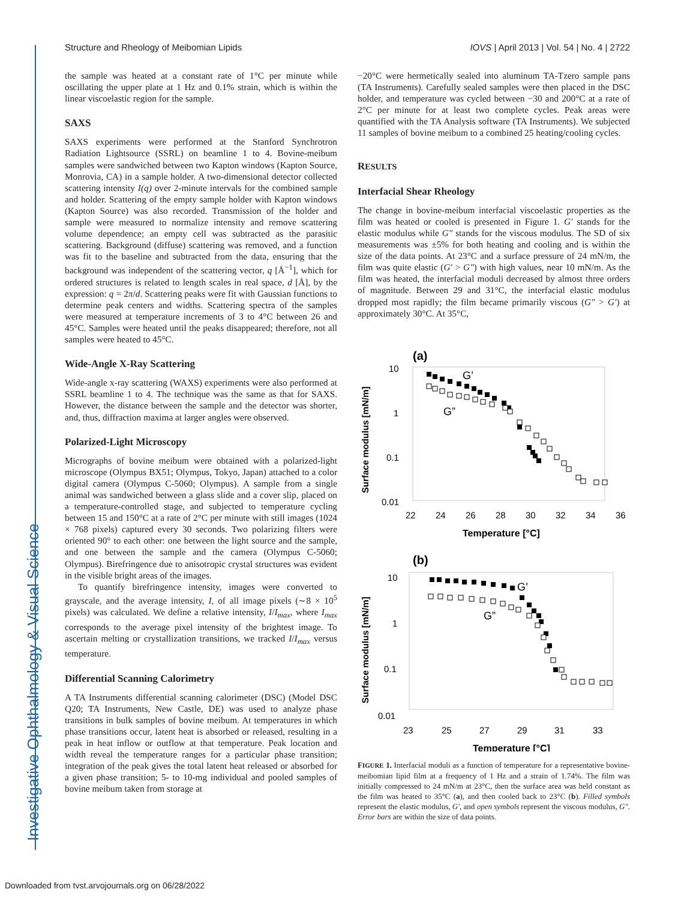Investigative Ophthalmology & Visual Science
Structure and Rheology of Meibomian Lipids IOVS | April 2013 | Vol. 54 | No. 4 | 2722
the sample was heated at a constant rate of 1°C per minute while oscillating the upper plate at 1 Hz and 0.1% strain, which is within the linear viscoelastic region for the sample.
SAXS
SAXS experiments were performed at the Stanford Synchrotron Radiation Lightsource (SSRL) on beamline 1 to 4. Bovine-meibum samples were sandwiched between two Kapton windows (Kapton Source, Monrovia, CA) in a sample holder. A two-dimensional detector collected scattering intensity I(q) over 2-minute intervals for the combined sample and holder. Scattering of the empty sample holder with Kapton windows (Kapton Source) was also recorded. Transmission of the holder and sample were measured to normalize intensity and remove scattering volume dependence; an empty cell was subtracted as the parasitic scattering. Background (diffuse) scattering was removed, and a function was fit to the baseline and subtracted from the data, ensuring that the background was independent of the scattering vector, q [Å<sup>−1</sup>], which for ordered structures is related to length scales in real space, d [Å], by the expression: q = 2π/d. Scattering peaks were fit with Gaussian functions to determine peak centers and widths. Scattering spectra of the samples were measured at temperature increments of 3 to 4°C between 26 and 45°C. Samples were heated until the peaks disappeared; therefore, not all samples were heated to 45°C.
Wide-Angle X-Ray Scattering
Wide-angle x-ray scattering (WAXS) experiments were also performed at SSRL beamline 1 to 4. The technique was the same as that for SAXS. However, the distance between the sample and the detector was shorter, and, thus, diffraction maxima at larger angles were observed.
Polarized-Light Microscopy
Micrographs of bovine meibum were obtained with a polarized-light microscope (Olympus BX51; Olympus, Tokyo, Japan) attached to a color digital camera (Olympus C-5060; Olympus). A sample from a single animal was sandwiched between a glass slide and a cover slip, placed on a temperature-controlled stage, and subjected to temperature cycling between 15 and 150°C at a rate of 2°C per minute with still images (1024 × 768 pixels) captured every 30 seconds. Two polarizing filters were oriented 90° to each other: one between the light source and the sample, and one between the sample and the camera (Olympus C-5060; Olympus). Birefringence due to anisotropic crystal structures was evident in the visible bright areas of the images.
To quantify birefringence intensity, images were converted to grayscale, and the average intensity, I, of all image pixels (∼8 × 10<sup>5</sup> pixels) was calculated. We define a relative intensity, I/I<sub>max</sub>, where I<sub>max</sub> corresponds to the average pixel intensity of the brightest image. To ascertain melting or crystallization transitions, we tracked I/I<sub>max</sub> versus temperature.
Differential Scanning Calorimetry
A TA Instruments differential scanning calorimeter (DSC) (Model DSC Q20; TA Instruments, New Castle, DE) was used to analyze phase transitions in bulk samples of bovine meibum. At temperatures in which phase transitions occur, latent heat is absorbed or released, resulting in a peak in heat inflow or outflow at that temperature. Peak location and width reveal the temperature ranges for a particular phase transition; integration of the peak gives the total latent heat released or absorbed for a given phase transition; 5- to 10-mg individual and pooled samples of bovine meibum taken from storage at
−20°C were hermetically sealed into aluminum TA-Tzero sample pans (TA Instruments). Carefully sealed samples were then placed in the DSC holder, and temperature was cycled between −30 and 200°C at a rate of 2°C per minute for at least two complete cycles. Peak areas were quantified with the TA Analysis software (TA Instruments). We subjected 11 samples of bovine meibum to a combined 25 heating/cooling cycles.
RESULTS
Interfacial Shear Rheology
The change in bovine-meibum interfacial viscoelastic properties as the film was heated or cooled is presented in Figure 1. G′ stands for the elastic modulus while G″ stands for the viscous modulus. The SD of six measurements was ±5% for both heating and cooling and is within the size of the data points. At 23°C and a surface pressure of 24 mN/m, the film was quite elastic (G′ > G″) with high values, near 10 mN/m. As the film was heated, the interfacial moduli decreased by almost three orders of magnitude. Between 29 and 31°C, the interfacial elastic modulus dropped most rapidly; the film became primarily viscous (G″ > G′) at approximately 30°C. At 35°C,
(a)
10
1
0.1
0.01
22
24
26
28
30
32
34
36
Temperature [°C]
Surface modulus [mN/m]
G’
G”
(b)
10
1
0.1
0.01
23
25
27
29
31
33
Temperature [°C]
Surface modulus [mN/m]
G’
G”
FIGURE 1. Interfacial moduli as a function of temperature for a representative bovine-meibomian lipid film at a frequency of 1 Hz and a strain of 1.74%. The film was initially compressed to 24 mN/m at 23°C, then the surface area was held constant as the film was heated to 35°C (a), and then cooled back to 23°C (b). Filled symbols represent the elastic modulus, G′, and open symbols represent the viscous modulus, G″. Error bars are within the size of data points.
Downloaded from tvst.arvojournals.org on 06/28/2022